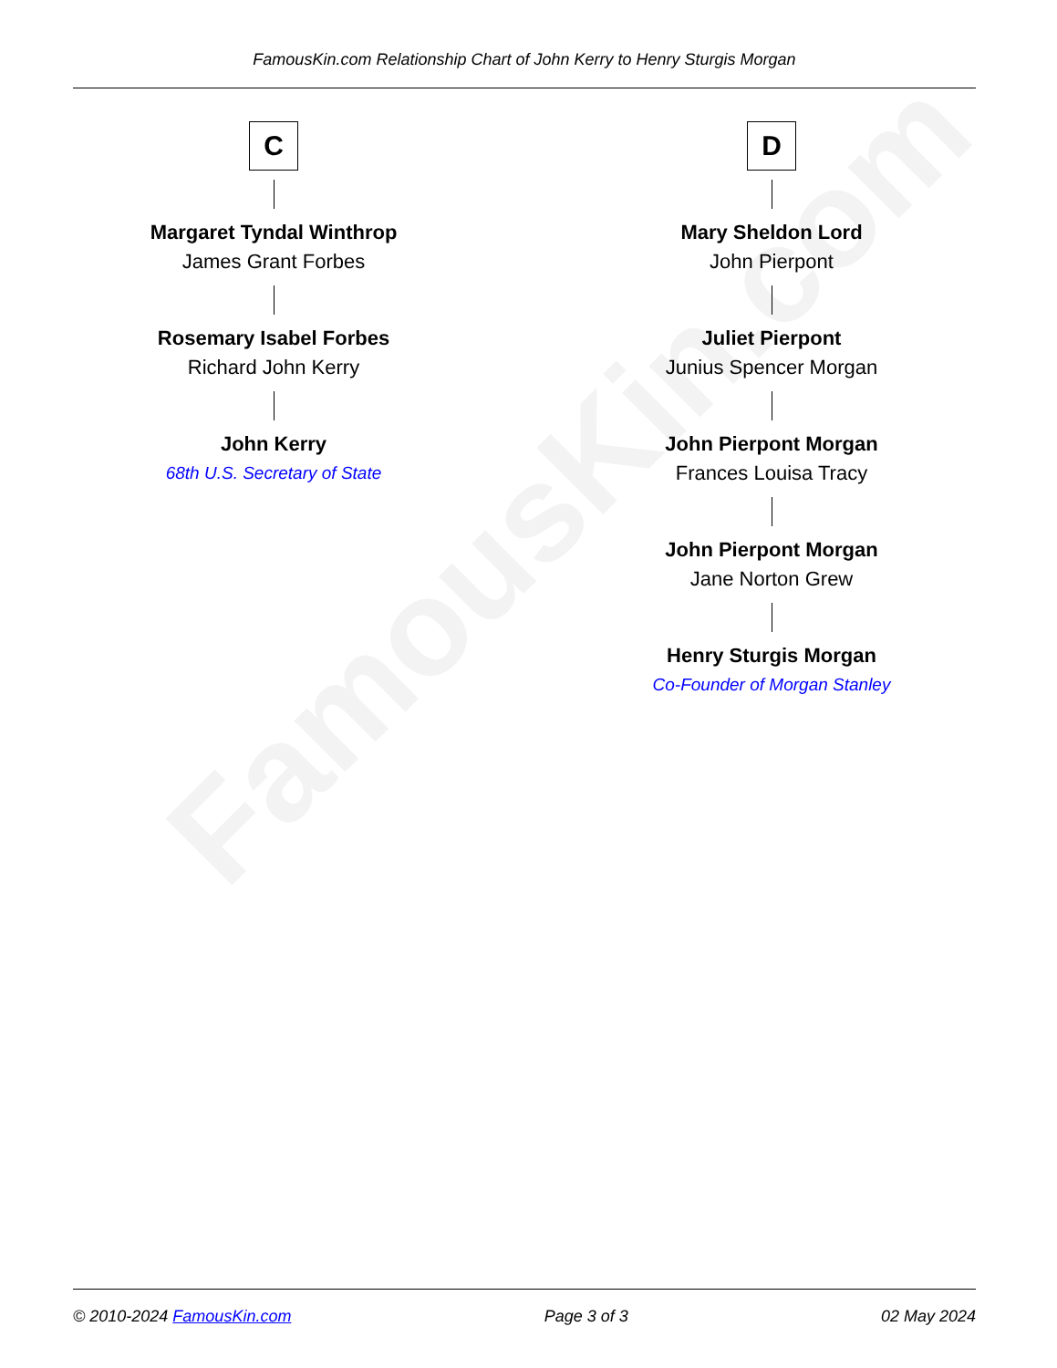FamousKin.com
FamousKin.com Relationship Chart of John Kerry to Henry Sturgis Morgan
C
Margaret Tyndal Winthrop
James Grant Forbes
Rosemary Isabel Forbes
Richard John Kerry
John Kerry
68th U.S. Secretary of State
D
Mary Sheldon Lord
John Pierpont
Juliet Pierpont
Junius Spencer Morgan
John Pierpont Morgan
Frances Louisa Tracy
John Pierpont Morgan
Jane Norton Grew
Henry Sturgis Morgan
Co-Founder of Morgan Stanley
© 2010-2024 FamousKin.com Page 3 of 3 02 May 2024